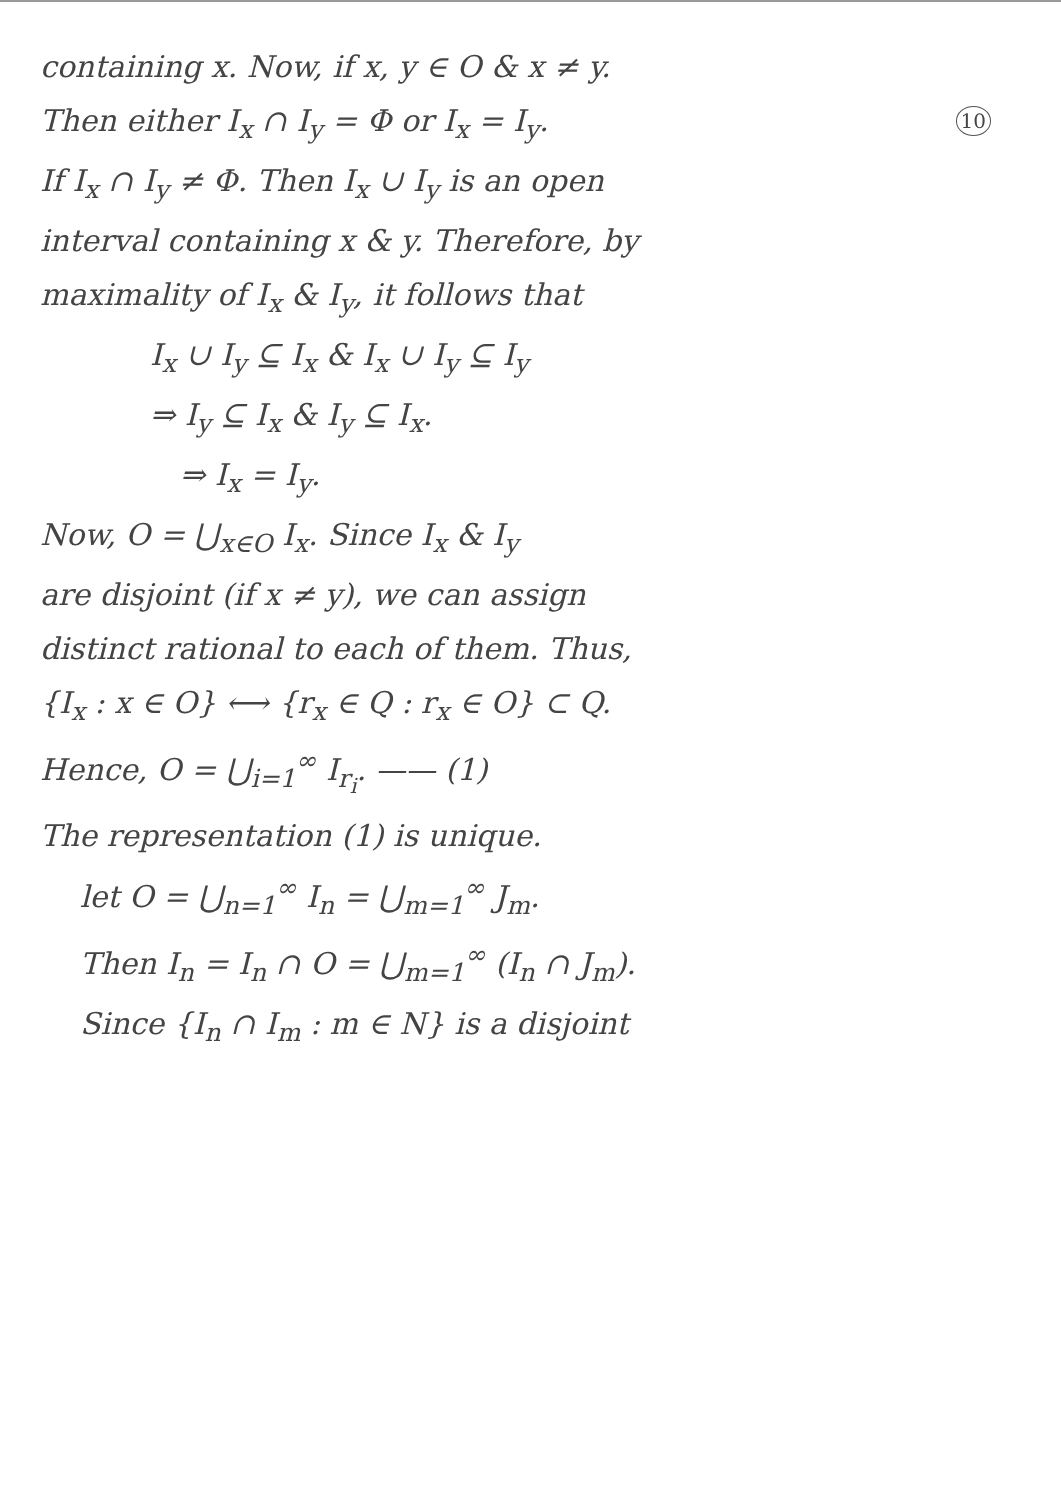containing x. Now, if x, y ∈ O & x ≠ y.
Then either I<sub>x</sub> ∩ I<sub>y</sub> = Φ or I<sub>x</sub> = I<sub>y</sub>. 10
If I<sub>x</sub> ∩ I<sub>y</sub> ≠ Φ. Then I<sub>x</sub> ∪ I<sub>y</sub> is an open
interval containing x & y. Therefore, by
maximality of I<sub>x</sub> & I<sub>y</sub>, it follows that
I<sub>x</sub> ∪ I<sub>y</sub> ⊆ I<sub>x</sub> & I<sub>x</sub> ∪ I<sub>y</sub> ⊆ I<sub>y</sub>
⇒ I<sub>y</sub> ⊆ I<sub>x</sub> & I<sub>y</sub> ⊆ I<sub>x</sub>.
⇒ I<sub>x</sub> = I<sub>y</sub>.
Now, O = ⋃<sub>x∈O</sub> I<sub>x</sub>. Since I<sub>x</sub> & I<sub>y</sub>
are disjoint (if x ≠ y), we can assign
distinct rational to each of them. Thus,
{I<sub>x</sub> : x ∈ O} ⟷ {r<sub>x</sub> ∈ Q : r<sub>x</sub> ∈ O} ⊂ Q.
Hence, O = ⋃<sub>i=1</sub><sup>∞</sup> I<sub>r<sub>i</sub></sub>. —— (1)
The representation (1) is unique.
let O = ⋃<sub>n=1</sub><sup>∞</sup> I<sub>n</sub> = ⋃<sub>m=1</sub><sup>∞</sup> J<sub>m</sub>.
Then I<sub>n</sub> = I<sub>n</sub> ∩ O = ⋃<sub>m=1</sub><sup>∞</sup> (I<sub>n</sub> ∩ J<sub>m</sub>).
Since {I<sub>n</sub> ∩ I<sub>m</sub> : m ∈ N} is a disjoint